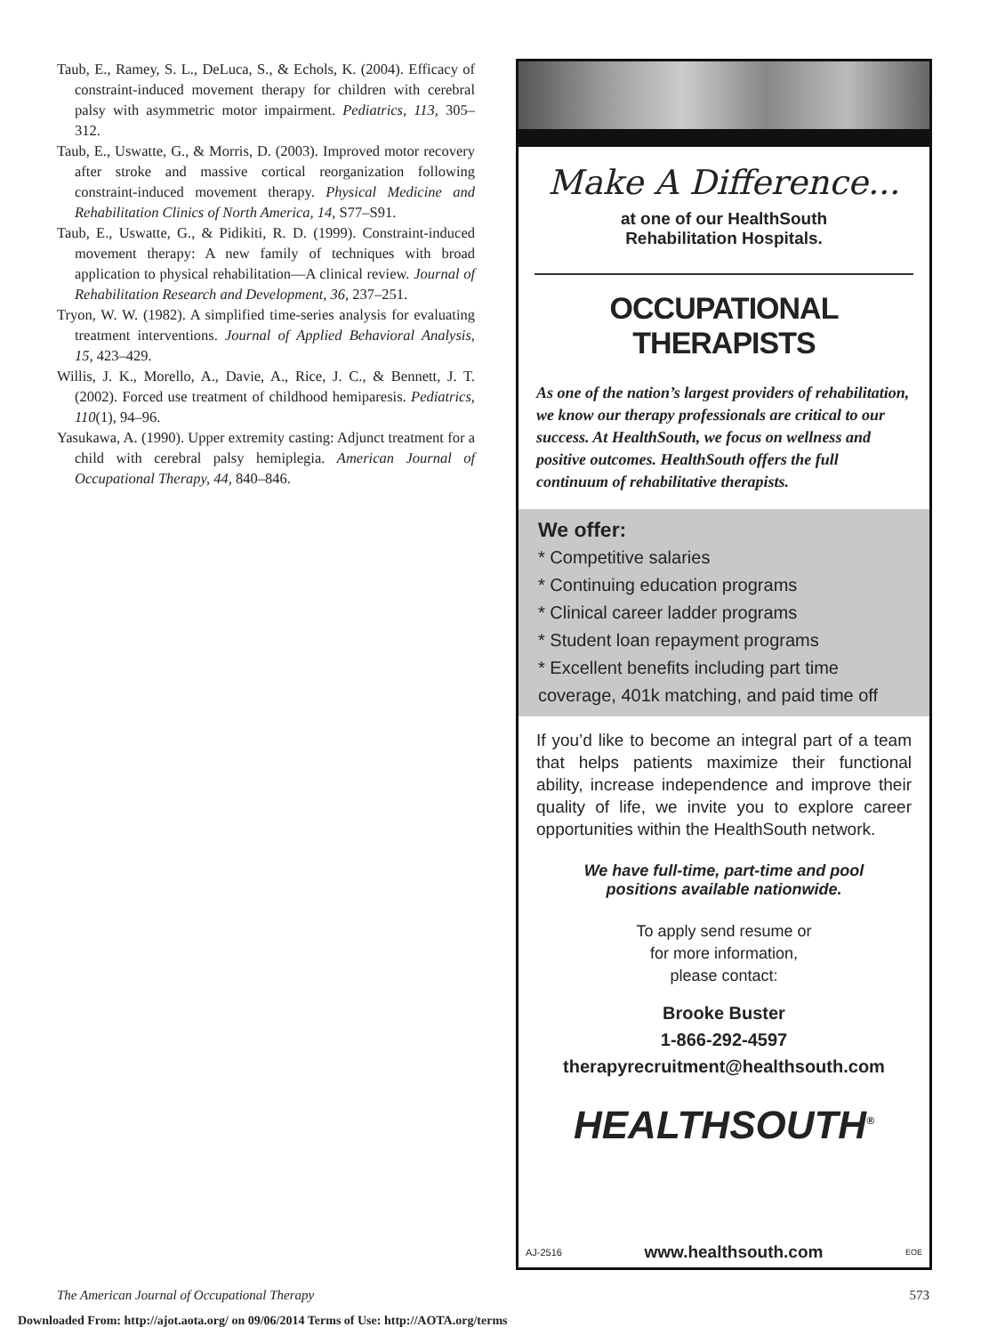Taub, E., Ramey, S. L., DeLuca, S., & Echols, K. (2004). Efficacy of constraint-induced movement therapy for children with cerebral palsy with asymmetric motor impairment. Pediatrics, 113, 305–312.
Taub, E., Uswatte, G., & Morris, D. (2003). Improved motor recovery after stroke and massive cortical reorganization following constraint-induced movement therapy. Physical Medicine and Rehabilitation Clinics of North America, 14, S77–S91.
Taub, E., Uswatte, G., & Pidikiti, R. D. (1999). Constraint-induced movement therapy: A new family of techniques with broad application to physical rehabilitation—A clinical review. Journal of Rehabilitation Research and Development, 36, 237–251.
Tryon, W. W. (1982). A simplified time-series analysis for evaluating treatment interventions. Journal of Applied Behavioral Analysis, 15, 423–429.
Willis, J. K., Morello, A., Davie, A., Rice, J. C., & Bennett, J. T. (2002). Forced use treatment of childhood hemiparesis. Pediatrics, 110(1), 94–96.
Yasukawa, A. (1990). Upper extremity casting: Adjunct treatment for a child with cerebral palsy hemiplegia. American Journal of Occupational Therapy, 44, 840–846.
Make A Difference...
at one of our HealthSouth
Rehabilitation Hospitals.
OCCUPATIONAL THERAPISTS
As one of the nation’s largest providers of rehabilitation, we know our therapy professionals are critical to our success. At HealthSouth, we focus on wellness and positive outcomes. HealthSouth offers the full continuum of rehabilitative therapists.
We offer:
* Competitive salaries
* Continuing education programs
* Clinical career ladder programs
* Student loan repayment programs
* Excellent benefits including part time coverage, 401k matching, and paid time off
If you’d like to become an integral part of a team that helps patients maximize their functional ability, increase independence and improve their quality of life, we invite you to explore career opportunities within the HealthSouth network.
We have full-time, part-time and pool
positions available nationwide.
To apply send resume or
for more information,
please contact:
Brooke Buster
1-866-292-4597
therapyrecruitment@healthsouth.com
HEALTHSOUTH<sup>®</sup>
AJ-2516 www.healthsouth.com EOE
The American Journal of Occupational Therapy 573
Downloaded From: http://ajot.aota.org/ on 09/06/2014 Terms of Use: http://AOTA.org/terms